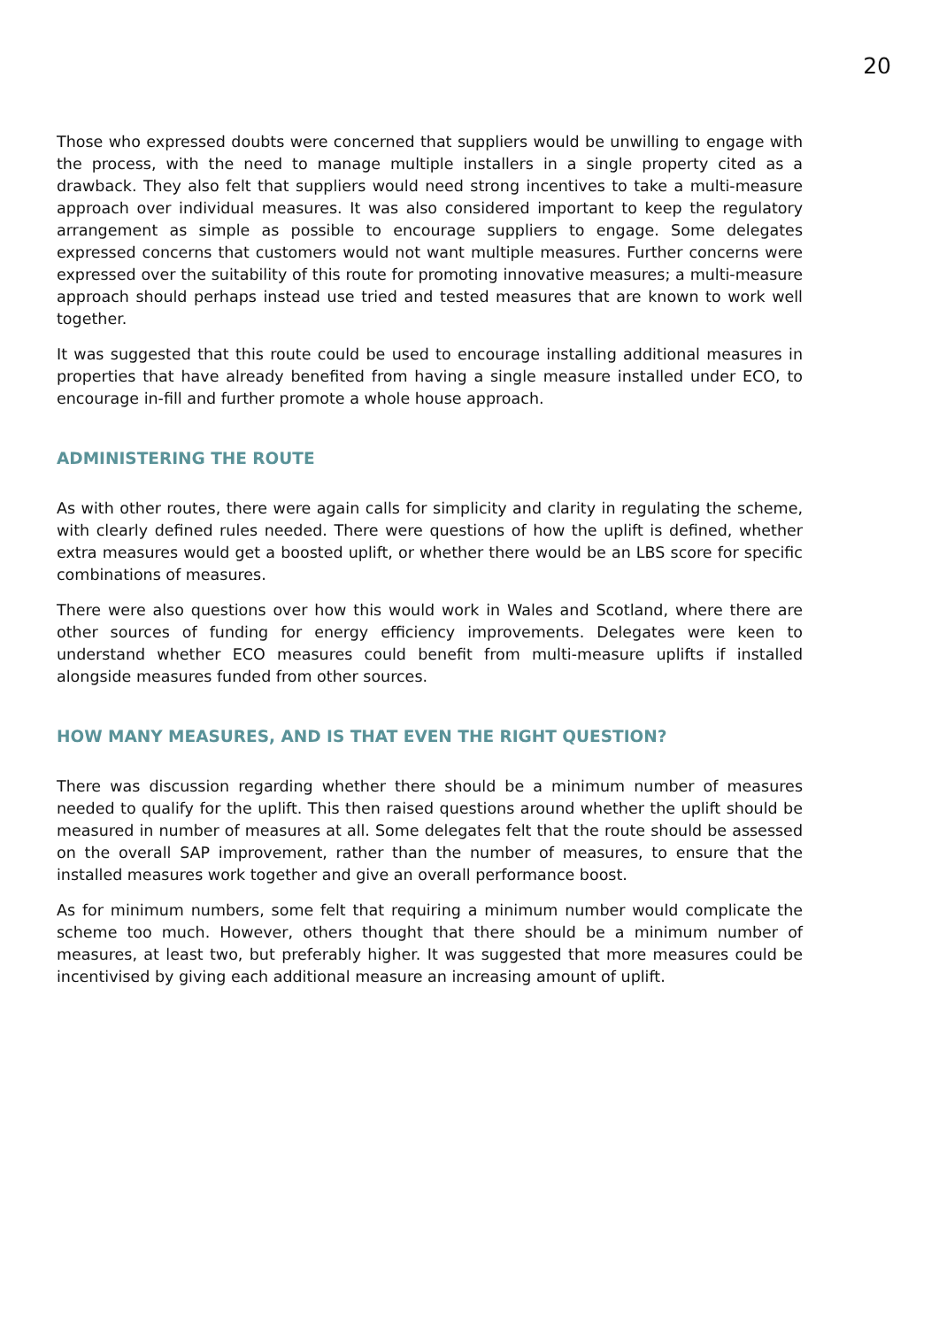20
Those who expressed doubts were concerned that suppliers would be unwilling to engage with the process, with the need to manage multiple installers in a single property cited as a drawback. They also felt that suppliers would need strong incentives to take a multi-measure approach over individual measures. It was also considered important to keep the regulatory arrangement as simple as possible to encourage suppliers to engage. Some delegates expressed concerns that customers would not want multiple measures. Further concerns were expressed over the suitability of this route for promoting innovative measures; a multi-measure approach should perhaps instead use tried and tested measures that are known to work well together.
It was suggested that this route could be used to encourage installing additional measures in properties that have already benefited from having a single measure installed under ECO, to encourage in-fill and further promote a whole house approach.
ADMINISTERING THE ROUTE
As with other routes, there were again calls for simplicity and clarity in regulating the scheme, with clearly defined rules needed. There were questions of how the uplift is defined, whether extra measures would get a boosted uplift, or whether there would be an LBS score for specific combinations of measures.
There were also questions over how this would work in Wales and Scotland, where there are other sources of funding for energy efficiency improvements. Delegates were keen to understand whether ECO measures could benefit from multi-measure uplifts if installed alongside measures funded from other sources.
HOW MANY MEASURES, AND IS THAT EVEN THE RIGHT QUESTION?
There was discussion regarding whether there should be a minimum number of measures needed to qualify for the uplift. This then raised questions around whether the uplift should be measured in number of measures at all. Some delegates felt that the route should be assessed on the overall SAP improvement, rather than the number of measures, to ensure that the installed measures work together and give an overall performance boost.
As for minimum numbers, some felt that requiring a minimum number would complicate the scheme too much. However, others thought that there should be a minimum number of measures, at least two, but preferably higher. It was suggested that more measures could be incentivised by giving each additional measure an increasing amount of uplift.